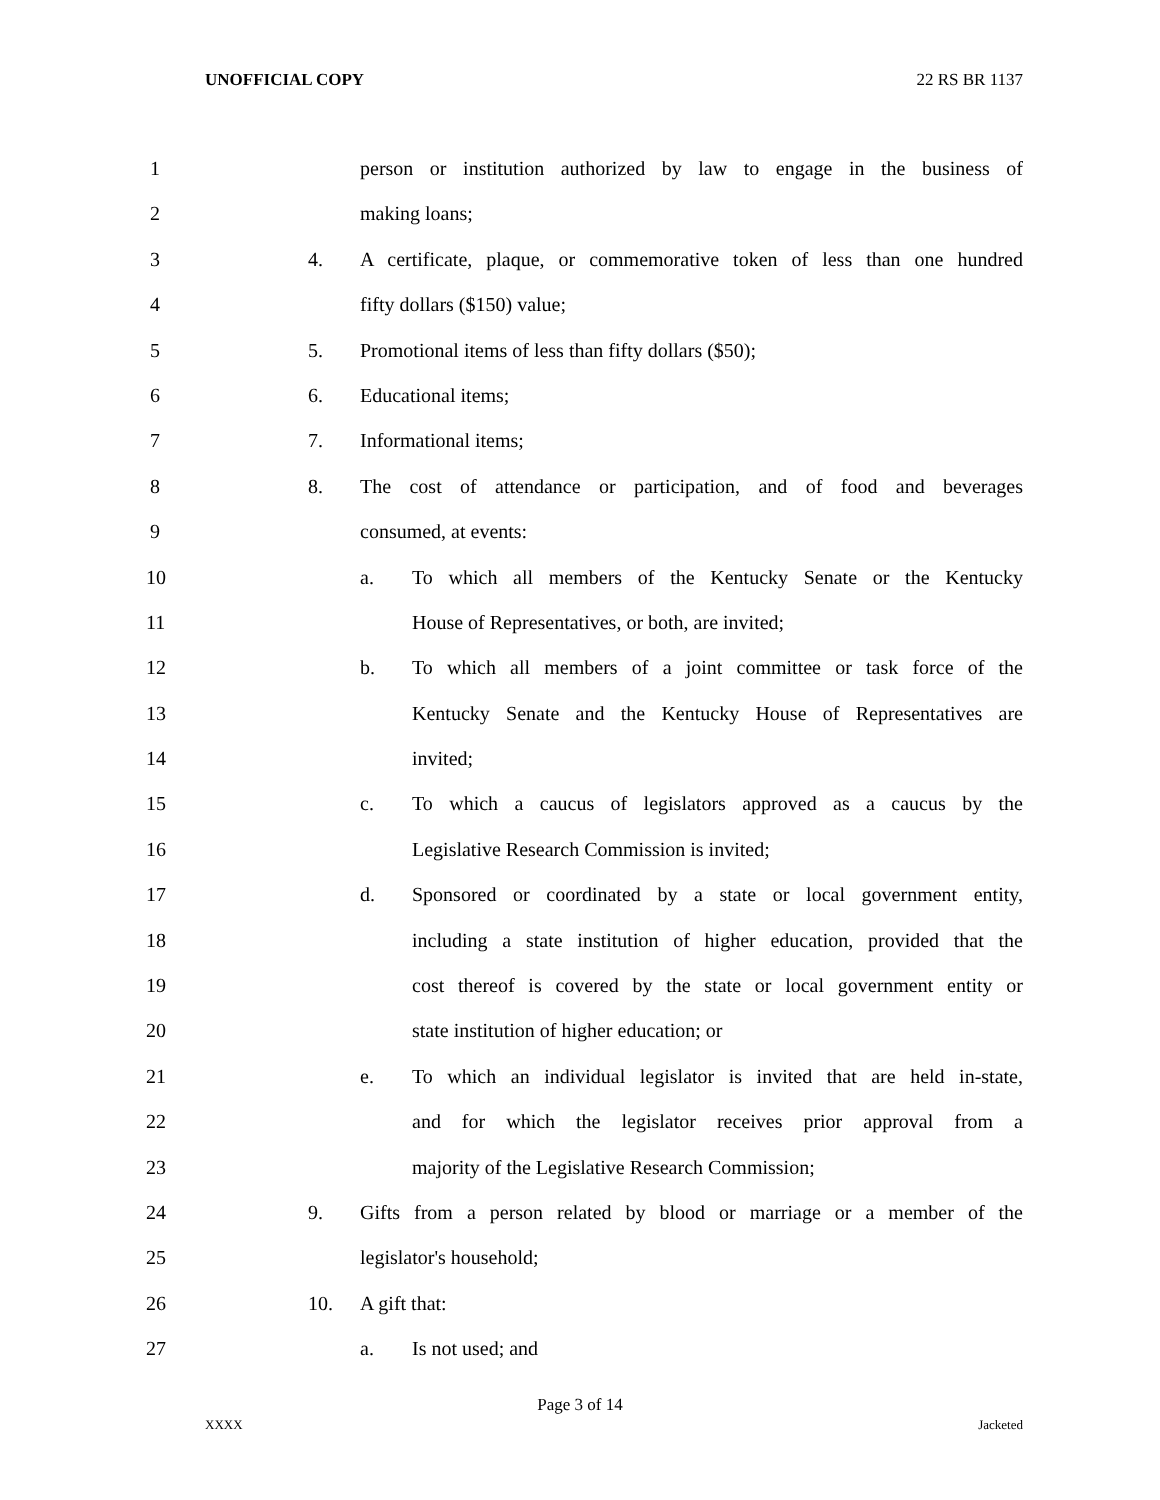UNOFFICIAL COPY 22 RS BR 1137
1 person or institution authorized by law to engage in the business of
2 making loans;
3 4. A certificate, plaque, or commemorative token of less than one hundred
4 fifty dollars ($150) value;
5 5. Promotional items of less than fifty dollars ($50);
6 6. Educational items;
7 7. Informational items;
8 8. The cost of attendance or participation, and of food and beverages
9 consumed, at events:
10 a. To which all members of the Kentucky Senate or the Kentucky
11 House of Representatives, or both, are invited;
12 b. To which all members of a joint committee or task force of the
13 Kentucky Senate and the Kentucky House of Representatives are
14 invited;
15 c. To which a caucus of legislators approved as a caucus by the
16 Legislative Research Commission is invited;
17 d. Sponsored or coordinated by a state or local government entity,
18 including a state institution of higher education, provided that the
19 cost thereof is covered by the state or local government entity or
20 state institution of higher education; or
21 e. To which an individual legislator is invited that are held in-state,
22 and for which the legislator receives prior approval from a
23 majority of the Legislative Research Commission;
24 9. Gifts from a person related by blood or marriage or a member of the
25 legislator's household;
26 10. A gift that:
27 a. Is not used; and
Page 3 of 14
XXXX Jacketed